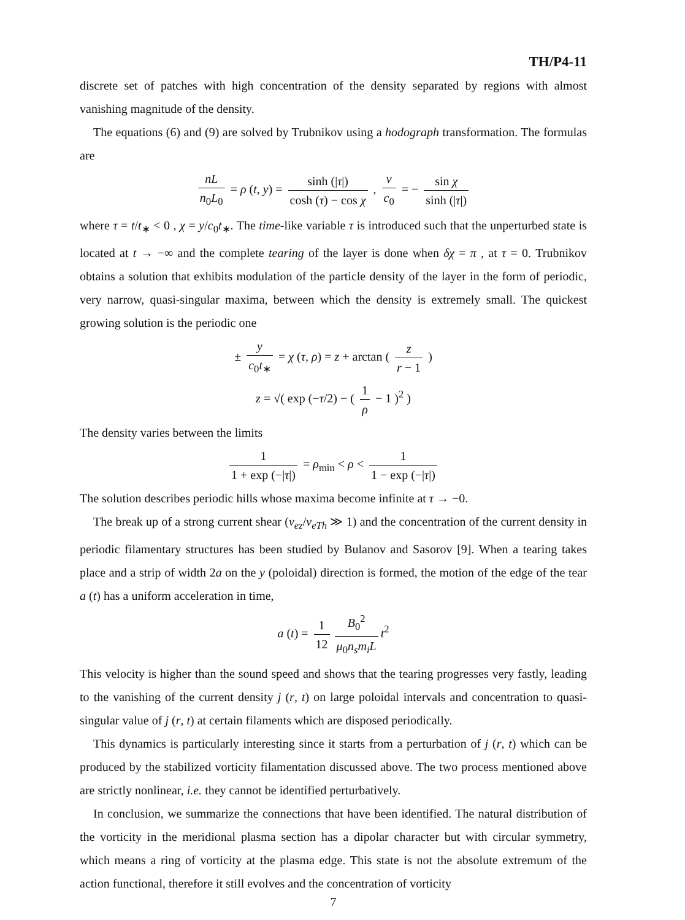TH/P4-11
discrete set of patches with high concentration of the density separated by regions with almost vanishing magnitude of the density.
The equations (6) and (9) are solved by Trubnikov using a hodograph transformation. The formulas are
nL n<sub>0</sub>L<sub>0</sub> = ρ (t, y) = sinh (|τ|) cosh (τ) − cos χ , v c<sub>0</sub> = − sin χ sinh (|τ|)
where τ = t/t<sub>∗</sub> < 0 , χ = y/c<sub>0</sub>t<sub>∗</sub>. The time-like variable τ is introduced such that the unperturbed state is located at t → −∞ and the complete tearing of the layer is done when δχ = π , at τ = 0. Trubnikov obtains a solution that exhibits modulation of the particle density of the layer in the form of periodic, very narrow, quasi-singular maxima, between which the density is extremely small. The quickest growing solution is the periodic one
± y c<sub>0</sub>t<sub>∗</sub> = χ (τ, ρ) = z + arctan ( z r − 1 )
z = √( exp (−τ/2) − ( 1 ρ − 1 )<sup>2</sup> )
The density varies between the limits
1 1 + exp (−|τ|) = ρ<sub>min</sub> < ρ < 1 1 − exp (−|τ|)
The solution describes periodic hills whose maxima become infinite at τ → −0.
The break up of a strong current shear (v<sub>ez</sub>/v<sub>eTh</sub> ≫ 1) and the concentration of the current density in periodic filamentary structures has been studied by Bulanov and Sasorov [9]. When a tearing takes place and a strip of width 2a on the y (poloidal) direction is formed, the motion of the edge of the tear a (t) has a uniform acceleration in time,
a (t) = 1 12 B<sub>0</sub><sup>2</sup> μ<sub>0</sub>n<sub>s</sub>m<sub>i</sub>L t<sup>2</sup>
This velocity is higher than the sound speed and shows that the tearing progresses very fastly, leading to the vanishing of the current density j (r, t) on large poloidal intervals and concentration to quasi-singular value of j (r, t) at certain filaments which are disposed periodically.
This dynamics is particularly interesting since it starts from a perturbation of j (r, t) which can be produced by the stabilized vorticity filamentation discussed above. The two process mentioned above are strictly nonlinear, i.e. they cannot be identified perturbatively.
In conclusion, we summarize the connections that have been identified. The natural distribution of the vorticity in the meridional plasma section has a dipolar character but with circular symmetry, which means a ring of vorticity at the plasma edge. This state is not the absolute extremum of the action functional, therefore it still evolves and the concentration of vorticity
7